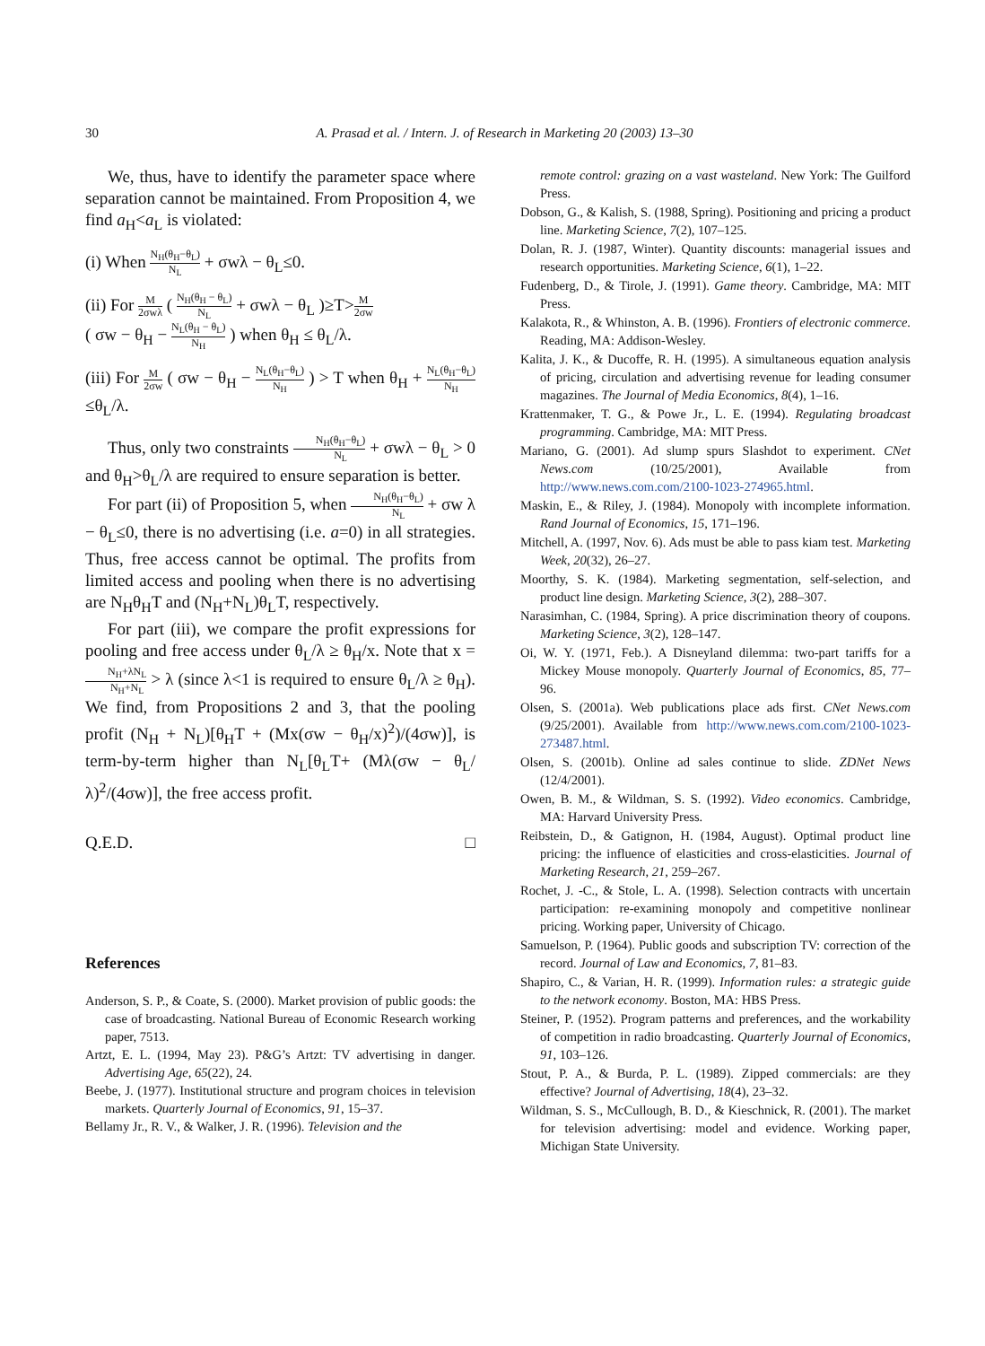30 A. Prasad et al. / Intern. J. of Research in Marketing 20 (2003) 13–30
We, thus, have to identify the parameter space where separation cannot be maintained. From Proposition 4, we find a<sub>H</sub><a<sub>L</sub> is violated:
(i) When N<sub>H</sub>(θ<sub>H</sub>−θ<sub>L</sub>) N<sub>L</sub> + σwλ − θ<sub>L</sub>≤0.
(ii) For M 2σwλ ( N<sub>H</sub>(θ<sub>H</sub> − θ<sub>L</sub>) N<sub>L</sub> + σwλ − θ<sub>L</sub> )≥T>M 2σw
( σw − θ<sub>H</sub> − N<sub>L</sub>(θ<sub>H</sub> − θ<sub>L</sub>) N<sub>H</sub> ) when θ<sub>H</sub> ≤ θ<sub>L</sub>/λ.
(iii) For M 2σw ( σw − θ<sub>H</sub> − N<sub>L</sub>(θ<sub>H</sub>−θ<sub>L</sub>) N<sub>H</sub> ) > T when θ<sub>H</sub> + N<sub>L</sub>(θ<sub>H</sub>−θ<sub>L</sub>) N<sub>H</sub> ≤θ<sub>L</sub>/λ.
Thus, only two constraints N<sub>H</sub>(θ<sub>H</sub>−θ<sub>L</sub>) N<sub>L</sub> + σwλ − θ<sub>L</sub> > 0 and θ<sub>H</sub>>θ<sub>L</sub>/λ are required to ensure separation is better.
For part (ii) of Proposition 5, when N<sub>H</sub>(θ<sub>H</sub>−θ<sub>L</sub>) N<sub>L</sub> + σw λ − θ<sub>L</sub>≤0, there is no advertising (i.e. a=0) in all strategies. Thus, free access cannot be optimal. The profits from limited access and pooling when there is no advertising are N<sub>H</sub>θ<sub>H</sub>T and (N<sub>H</sub>+N<sub>L</sub>)θ<sub>L</sub>T, respectively.
For part (iii), we compare the profit expressions for pooling and free access under θ<sub>L</sub>/λ ≥ θ<sub>H</sub>/x. Note that x = N<sub>H</sub>+λN<sub>L</sub> N<sub>H</sub>+N<sub>L</sub> > λ (since λ<1 is required to ensure θ<sub>L</sub>/λ ≥ θ<sub>H</sub>). We find, from Propositions 2 and 3, that the pooling profit (N<sub>H</sub> + N<sub>L</sub>)[θ<sub>H</sub>T + (Mx(σw − θ<sub>H</sub>/x)<sup>2</sup>)/(4σw)], is term-by-term higher than N<sub>L</sub>[θ<sub>L</sub>T+ (Mλ(σw − θ<sub>L</sub>/λ)<sup>2</sup>/(4σw)], the free access profit.
Q.E.D. □
References
Anderson, S. P., & Coate, S. (2000). Market provision of public goods: the case of broadcasting. National Bureau of Economic Research working paper, 7513.
Artzt, E. L. (1994, May 23). P&G’s Artzt: TV advertising in danger. Advertising Age, 65(22), 24.
Beebe, J. (1977). Institutional structure and program choices in television markets. Quarterly Journal of Economics, 91, 15–37.
Bellamy Jr., R. V., & Walker, J. R. (1996). Television and the
remote control: grazing on a vast wasteland. New York: The Guilford Press.
Dobson, G., & Kalish, S. (1988, Spring). Positioning and pricing a product line. Marketing Science, 7(2), 107–125.
Dolan, R. J. (1987, Winter). Quantity discounts: managerial issues and research opportunities. Marketing Science, 6(1), 1–22.
Fudenberg, D., & Tirole, J. (1991). Game theory. Cambridge, MA: MIT Press.
Kalakota, R., & Whinston, A. B. (1996). Frontiers of electronic commerce. Reading, MA: Addison-Wesley.
Kalita, J. K., & Ducoffe, R. H. (1995). A simultaneous equation analysis of pricing, circulation and advertising revenue for leading consumer magazines. The Journal of Media Economics, 8(4), 1–16.
Krattenmaker, T. G., & Powe Jr., L. E. (1994). Regulating broadcast programming. Cambridge, MA: MIT Press.
Mariano, G. (2001). Ad slump spurs Slashdot to experiment. CNet News.com (10/25/2001), Available from http://www.news.com.com/2100-1023-274965.html.
Maskin, E., & Riley, J. (1984). Monopoly with incomplete information. Rand Journal of Economics, 15, 171–196.
Mitchell, A. (1997, Nov. 6). Ads must be able to pass kiam test. Marketing Week, 20(32), 26–27.
Moorthy, S. K. (1984). Marketing segmentation, self-selection, and product line design. Marketing Science, 3(2), 288–307.
Narasimhan, C. (1984, Spring). A price discrimination theory of coupons. Marketing Science, 3(2), 128–147.
Oi, W. Y. (1971, Feb.). A Disneyland dilemma: two-part tariffs for a Mickey Mouse monopoly. Quarterly Journal of Economics, 85, 77–96.
Olsen, S. (2001a). Web publications place ads first. CNet News.com (9/25/2001). Available from http://www.news.com.com/2100-1023-273487.html.
Olsen, S. (2001b). Online ad sales continue to slide. ZDNet News (12/4/2001).
Owen, B. M., & Wildman, S. S. (1992). Video economics. Cambridge, MA: Harvard University Press.
Reibstein, D., & Gatignon, H. (1984, August). Optimal product line pricing: the influence of elasticities and cross-elasticities. Journal of Marketing Research, 21, 259–267.
Rochet, J. -C., & Stole, L. A. (1998). Selection contracts with uncertain participation: re-examining monopoly and competitive nonlinear pricing. Working paper, University of Chicago.
Samuelson, P. (1964). Public goods and subscription TV: correction of the record. Journal of Law and Economics, 7, 81–83.
Shapiro, C., & Varian, H. R. (1999). Information rules: a strategic guide to the network economy. Boston, MA: HBS Press.
Steiner, P. (1952). Program patterns and preferences, and the workability of competition in radio broadcasting. Quarterly Journal of Economics, 91, 103–126.
Stout, P. A., & Burda, P. L. (1989). Zipped commercials: are they effective? Journal of Advertising, 18(4), 23–32.
Wildman, S. S., McCullough, B. D., & Kieschnick, R. (2001). The market for television advertising: model and evidence. Working paper, Michigan State University.